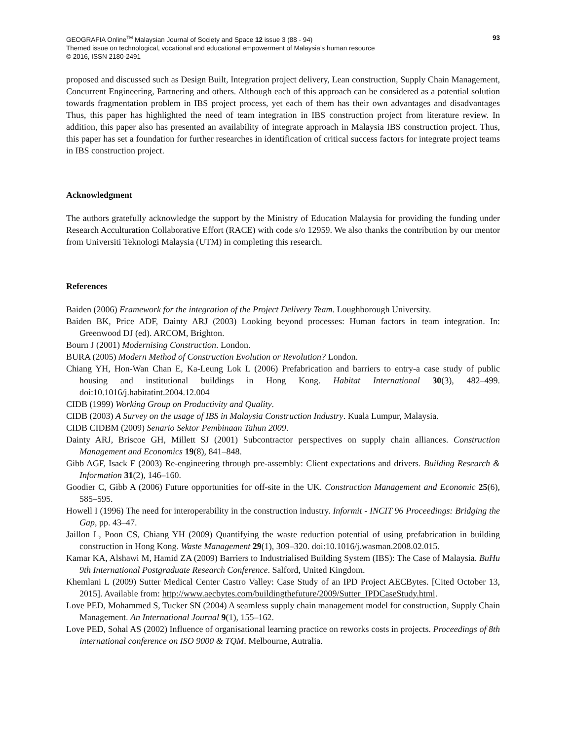GEOGRAFIA Online<sup>TM</sup> Malaysian Journal of Society and Space 12 issue 3 (88 - 94) 93
Themed issue on technological, vocational and educational empowerment of Malaysia’s human resource
© 2016, ISSN 2180-2491
proposed and discussed such as Design Built, Integration project delivery, Lean construction, Supply Chain Management, Concurrent Engineering, Partnering and others. Although each of this approach can be considered as a potential solution towards fragmentation problem in IBS project process, yet each of them has their own advantages and disadvantages Thus, this paper has highlighted the need of team integration in IBS construction project from literature review. In addition, this paper also has presented an availability of integrate approach in Malaysia IBS construction project. Thus, this paper has set a foundation for further researches in identification of critical success factors for integrate project teams in IBS construction project.
Acknowledgment
The authors gratefully acknowledge the support by the Ministry of Education Malaysia for providing the funding under Research Acculturation Collaborative Effort (RACE) with code s/o 12959. We also thanks the contribution by our mentor from Universiti Teknologi Malaysia (UTM) in completing this research.
References
Baiden (2006) Framework for the integration of the Project Delivery Team. Loughborough University.
Baiden BK, Price ADF, Dainty ARJ (2003) Looking beyond processes: Human factors in team integration. In: Greenwood DJ (ed). ARCOM, Brighton.
Bourn J (2001) Modernising Construction. London.
BURA (2005) Modern Method of Construction Evolution or Revolution? London.
Chiang YH, Hon-Wan Chan E, Ka-Leung Lok L (2006) Prefabrication and barriers to entry-a case study of public housing and institutional buildings in Hong Kong. Habitat International 30(3), 482–499. doi:10.1016/j.habitatint.2004.12.004
CIDB (1999) Working Group on Productivity and Quality.
CIDB (2003) A Survey on the usage of IBS in Malaysia Construction Industry. Kuala Lumpur, Malaysia.
CIDB CIDBM (2009) Senario Sektor Pembinaan Tahun 2009.
Dainty ARJ, Briscoe GH, Millett SJ (2001) Subcontractor perspectives on supply chain alliances. Construction Management and Economics 19(8), 841–848.
Gibb AGF, Isack F (2003) Re-engineering through pre-assembly: Client expectations and drivers. Building Research & Information 31(2), 146–160.
Goodier C, Gibb A (2006) Future opportunities for off-site in the UK. Construction Management and Economic 25(6), 585–595.
Howell I (1996) The need for interoperability in the construction industry. Informit - INCIT 96 Proceedings: Bridging the Gap, pp. 43–47.
Jaillon L, Poon CS, Chiang YH (2009) Quantifying the waste reduction potential of using prefabrication in building construction in Hong Kong. Waste Management 29(1), 309–320. doi:10.1016/j.wasman.2008.02.015.
Kamar KA, Alshawi M, Hamid ZA (2009) Barriers to Industrialised Building System (IBS): The Case of Malaysia. BuHu 9th International Postgraduate Research Conference. Salford, United Kingdom.
Khemlani L (2009) Sutter Medical Center Castro Valley: Case Study of an IPD Project AECBytes. [Cited October 13, 2015]. Available from: http://www.aecbytes.com/buildingthefuture/2009/Sutter_IPDCaseStudy.html.
Love PED, Mohammed S, Tucker SN (2004) A seamless supply chain management model for construction, Supply Chain Management. An International Journal 9(1), 155–162.
Love PED, Sohal AS (2002) Influence of organisational learning practice on reworks costs in projects. Proceedings of 8th international conference on ISO 9000 & TQM. Melbourne, Autralia.